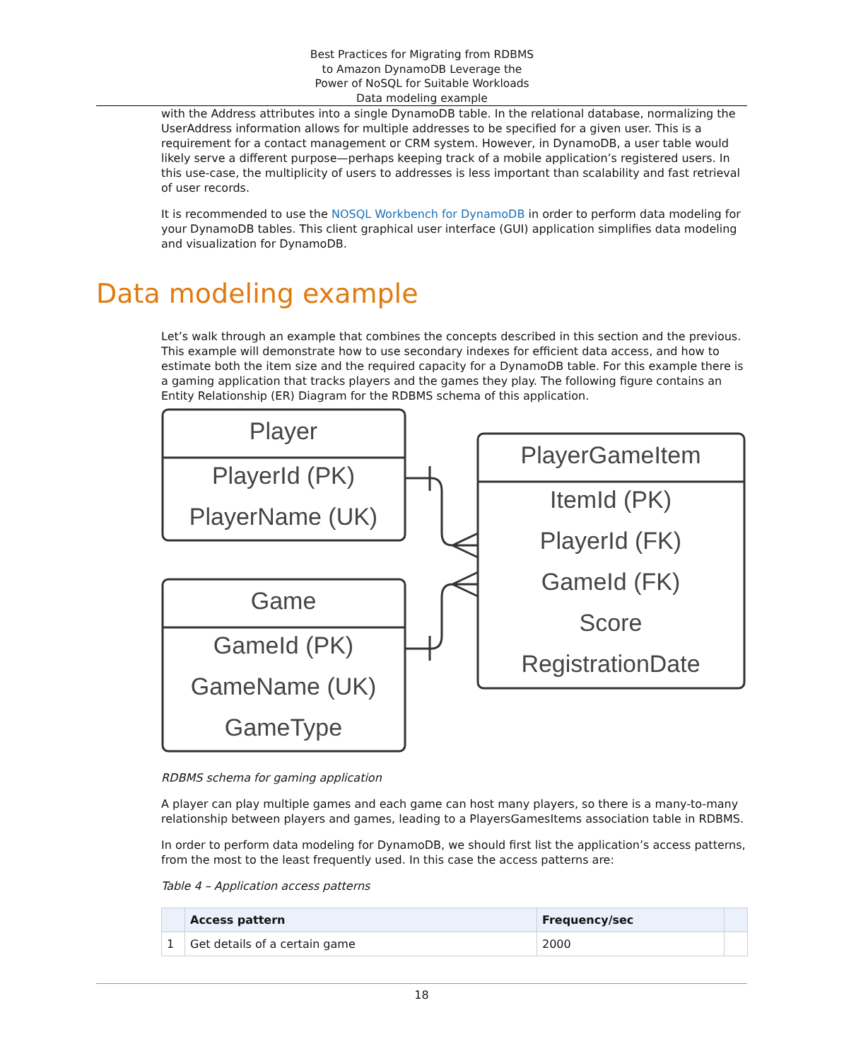Best Practices for Migrating from RDBMS
to Amazon DynamoDB Leverage the
Power of NoSQL for Suitable Workloads
Data modeling example
with the Address attributes into a single DynamoDB table. In the relational database, normalizing the UserAddress information allows for multiple addresses to be specified for a given user. This is a requirement for a contact management or CRM system. However, in DynamoDB, a user table would likely serve a different purpose—perhaps keeping track of a mobile application’s registered users. In this use-case, the multiplicity of users to addresses is less important than scalability and fast retrieval of user records.
It is recommended to use the NOSQL Workbench for DynamoDB in order to perform data modeling for your DynamoDB tables. This client graphical user interface (GUI) application simplifies data modeling and visualization for DynamoDB.
Data modeling example
Let’s walk through an example that combines the concepts described in this section and the previous. This example will demonstrate how to use secondary indexes for efficient data access, and how to estimate both the item size and the required capacity for a DynamoDB table. For this example there is a gaming application that tracks players and the games they play. The following figure contains an Entity Relationship (ER) Diagram for the RDBMS schema of this application.
Player
PlayerId (PK)
PlayerName (UK)
Game
GameId (PK)
GameName (UK)
GameType
PlayerGameItem
ItemId (PK)
PlayerId (FK)
GameId (FK)
Score
RegistrationDate
RDBMS schema for gaming application
A player can play multiple games and each game can host many players, so there is a many-to-many relationship between players and games, leading to a PlayersGamesItems association table in RDBMS.
In order to perform data modeling for DynamoDB, we should first list the application’s access patterns, from the most to the least frequently used. In this case the access patterns are:
Table 4 – Application access patterns
| | Access pattern | Frequency/sec | |
| --- | --- | --- | --- |
| 1 | Get details of a certain game | 2000 | |
18